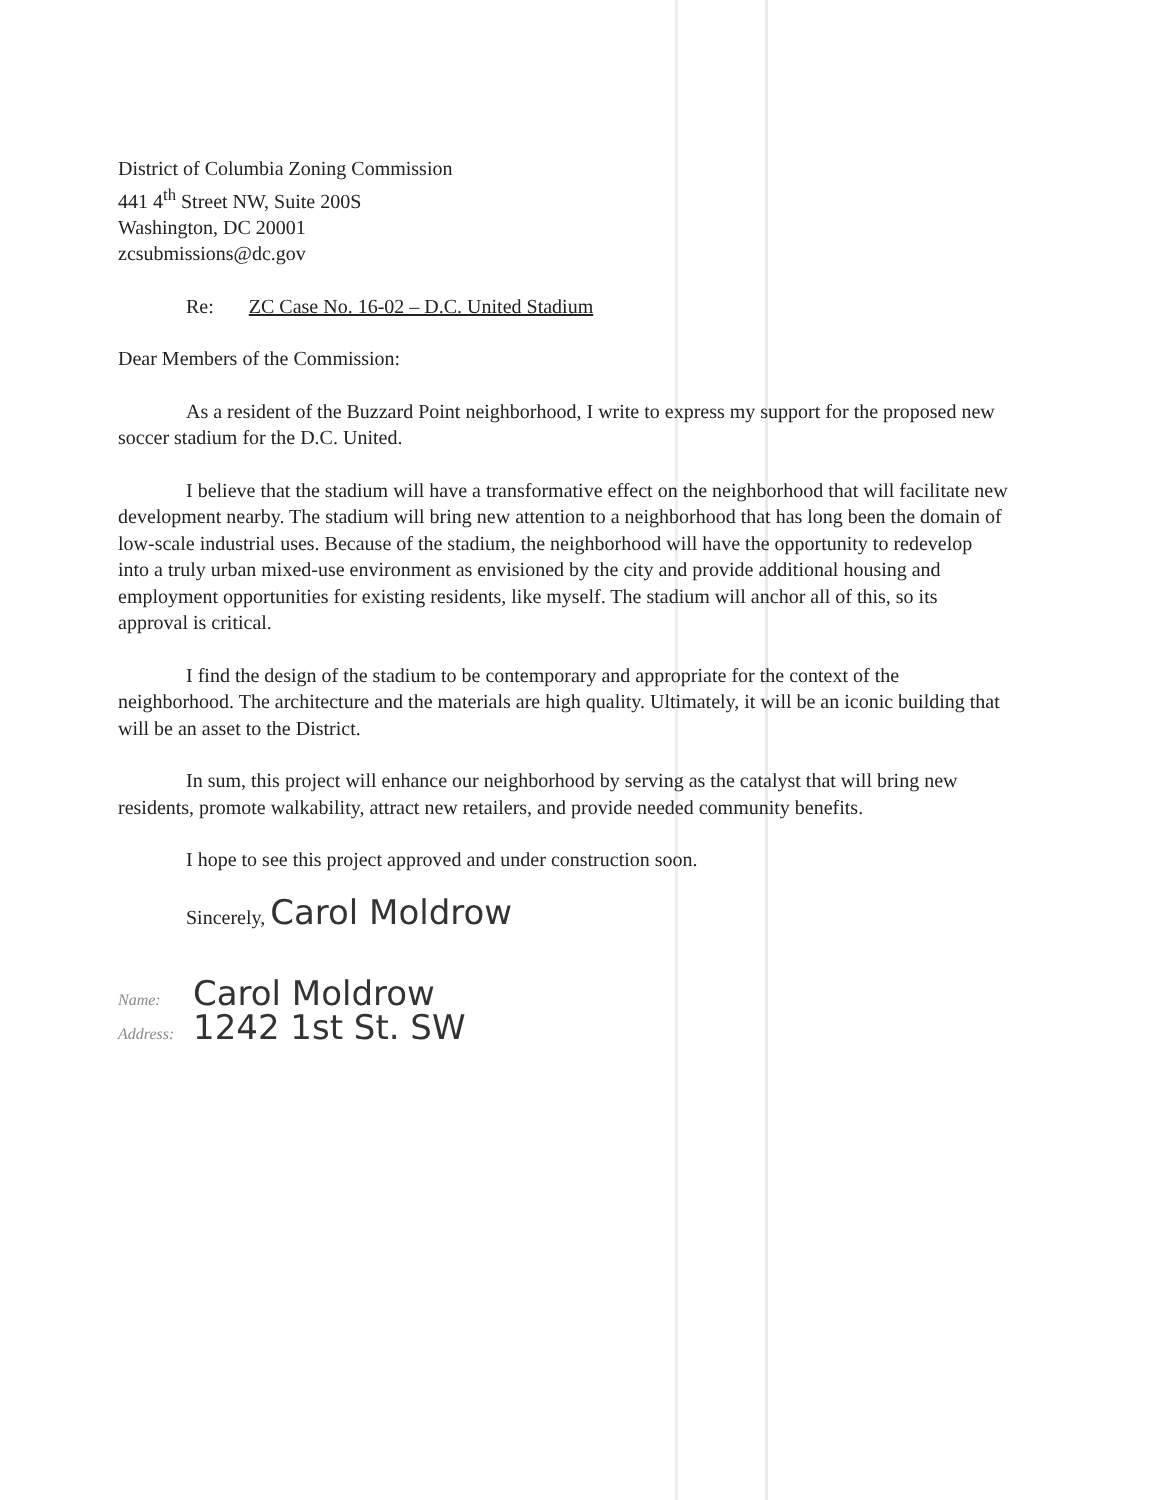District of Columbia Zoning Commission
441 4<sup>th</sup> Street NW, Suite 200S
Washington, DC 20001
zcsubmissions@dc.gov
Re: ZC Case No. 16-02 – D.C. United Stadium
Dear Members of the Commission:
As a resident of the Buzzard Point neighborhood, I write to express my support for the proposed new soccer stadium for the D.C. United.
I believe that the stadium will have a transformative effect on the neighborhood that will facilitate new development nearby. The stadium will bring new attention to a neighborhood that has long been the domain of low-scale industrial uses. Because of the stadium, the neighborhood will have the opportunity to redevelop into a truly urban mixed-use environment as envisioned by the city and provide additional housing and employment opportunities for existing residents, like myself. The stadium will anchor all of this, so its approval is critical.
I find the design of the stadium to be contemporary and appropriate for the context of the neighborhood. The architecture and the materials are high quality. Ultimately, it will be an iconic building that will be an asset to the District.
In sum, this project will enhance our neighborhood by serving as the catalyst that will bring new residents, promote walkability, attract new retailers, and provide needed community benefits.
I hope to see this project approved and under construction soon.
Sincerely, Carol Moldrow
Name: Carol Moldrow
Address: 1242 1st St. SW